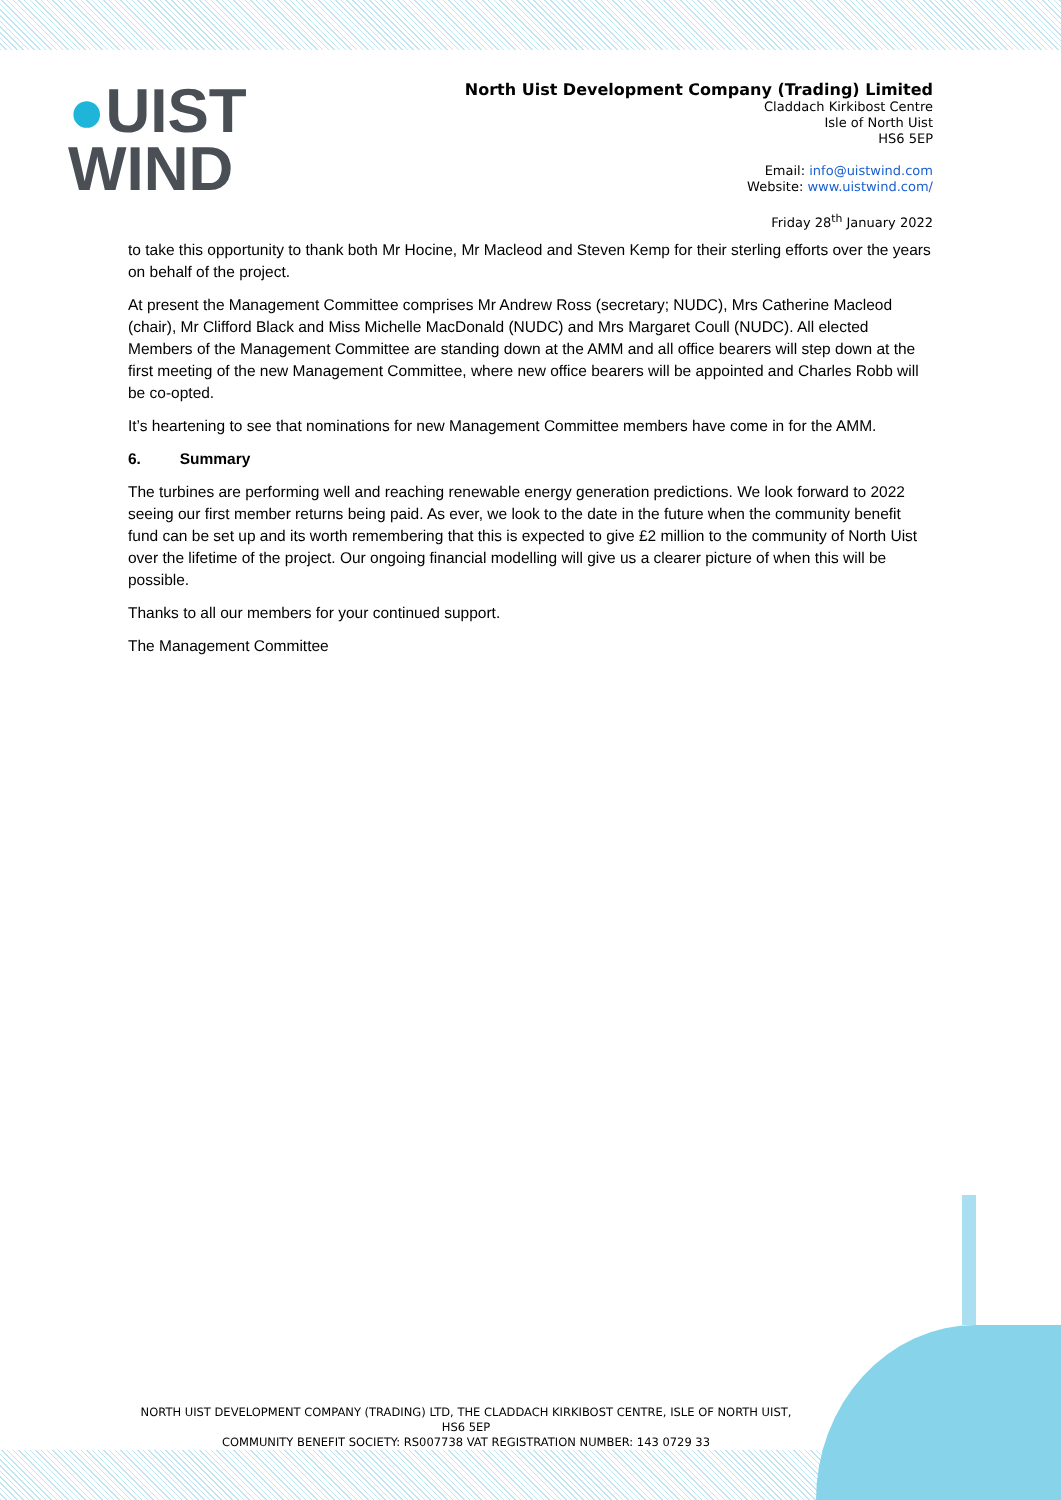●UIST
WIND
North Uist Development Company (Trading) Limited
Claddach Kirkibost Centre
Isle of North Uist
HS6 5EP
Email: info@uistwind.com
Website: www.uistwind.com/
Friday 28<sup>th</sup> January 2022
to take this opportunity to thank both Mr Hocine, Mr Macleod and Steven Kemp for their sterling efforts over the years on behalf of the project.
At present the Management Committee comprises Mr Andrew Ross (secretary; NUDC), Mrs Catherine Macleod (chair), Mr Clifford Black and Miss Michelle MacDonald (NUDC) and Mrs Margaret Coull (NUDC). All elected Members of the Management Committee are standing down at the AMM and all office bearers will step down at the first meeting of the new Management Committee, where new office bearers will be appointed and Charles Robb will be co-opted.
It’s heartening to see that nominations for new Management Committee members have come in for the AMM.
6. Summary
The turbines are performing well and reaching renewable energy generation predictions. We look forward to 2022 seeing our first member returns being paid. As ever, we look to the date in the future when the community benefit fund can be set up and its worth remembering that this is expected to give £2 million to the community of North Uist over the lifetime of the project. Our ongoing financial modelling will give us a clearer picture of when this will be possible.
Thanks to all our members for your continued support.
The Management Committee
NORTH UIST DEVELOPMENT COMPANY (TRADING) LTD, THE CLADDACH KIRKIBOST CENTRE, ISLE OF NORTH UIST, HS6 5EP
COMMUNITY BENEFIT SOCIETY: RS007738 VAT REGISTRATION NUMBER: 143 0729 33